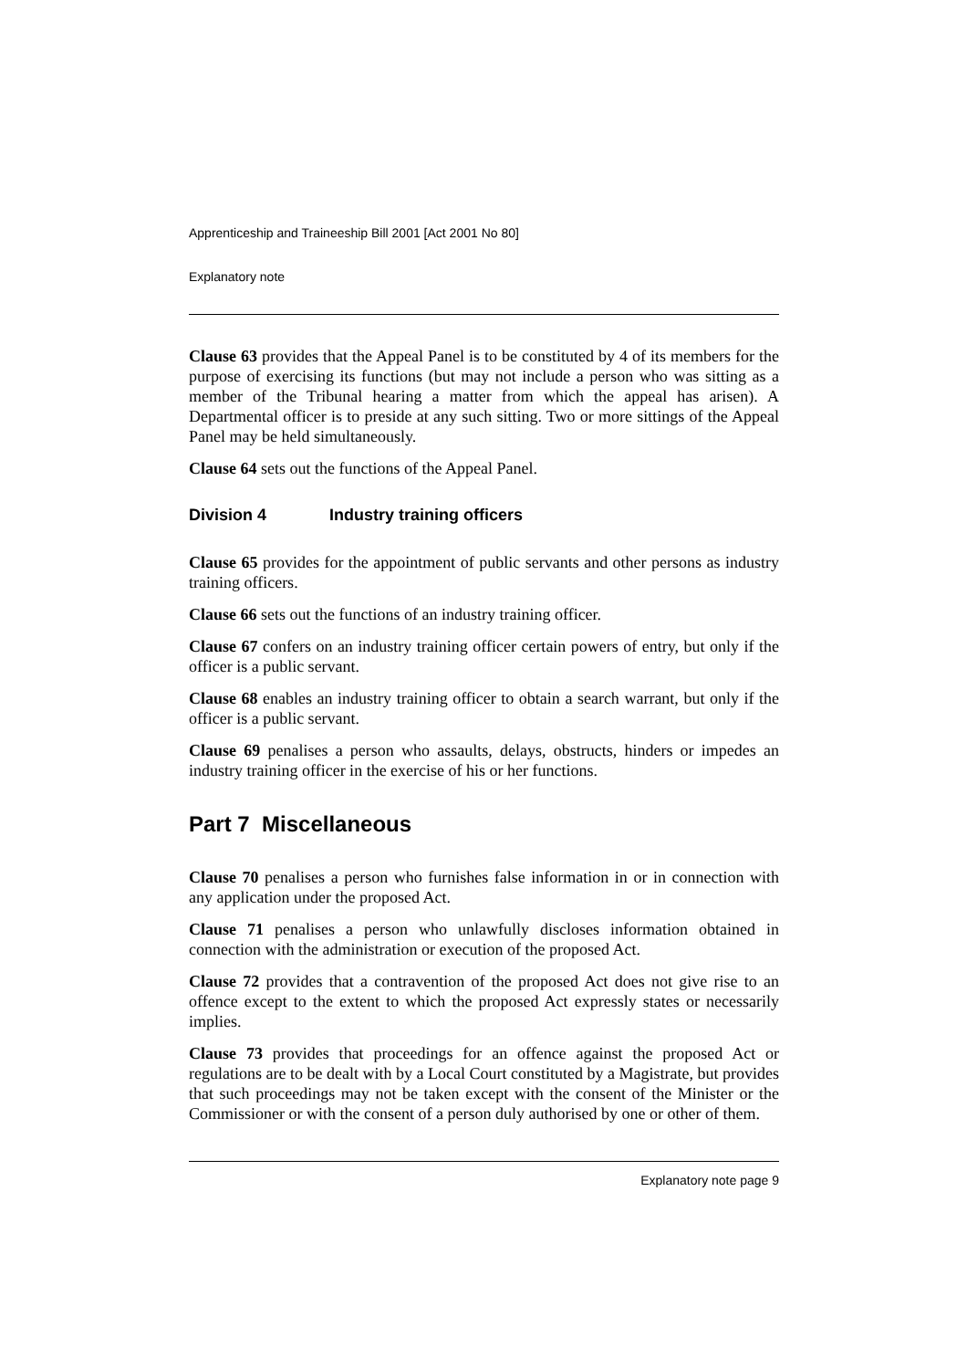Apprenticeship and Traineeship Bill 2001 [Act 2001 No 80]
Explanatory note
Clause 63 provides that the Appeal Panel is to be constituted by 4 of its members for the purpose of exercising its functions (but may not include a person who was sitting as a member of the Tribunal hearing a matter from which the appeal has arisen). A Departmental officer is to preside at any such sitting. Two or more sittings of the Appeal Panel may be held simultaneously.
Clause 64 sets out the functions of the Appeal Panel.
Division 4 Industry training officers
Clause 65 provides for the appointment of public servants and other persons as industry training officers.
Clause 66 sets out the functions of an industry training officer.
Clause 67 confers on an industry training officer certain powers of entry, but only if the officer is a public servant.
Clause 68 enables an industry training officer to obtain a search warrant, but only if the officer is a public servant.
Clause 69 penalises a person who assaults, delays, obstructs, hinders or impedes an industry training officer in the exercise of his or her functions.
Part 7 Miscellaneous
Clause 70 penalises a person who furnishes false information in or in connection with any application under the proposed Act.
Clause 71 penalises a person who unlawfully discloses information obtained in connection with the administration or execution of the proposed Act.
Clause 72 provides that a contravention of the proposed Act does not give rise to an offence except to the extent to which the proposed Act expressly states or necessarily implies.
Clause 73 provides that proceedings for an offence against the proposed Act or regulations are to be dealt with by a Local Court constituted by a Magistrate, but provides that such proceedings may not be taken except with the consent of the Minister or the Commissioner or with the consent of a person duly authorised by one or other of them.
Explanatory note page 9